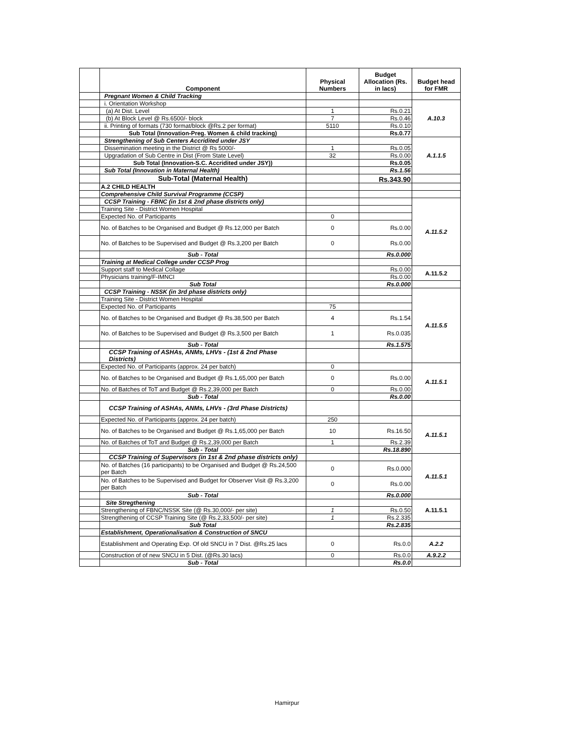| | Component | Physical Numbers | Budget Allocation (Rs. in lacs) | Budget head for FMR |
| --- | --- | --- | --- | --- |
| | Pregnant Women & Child Tracking | | | |
| | i. Orientation Workshop | | | A.10.3 |
| | (a) At Dist. Level | 1 | Rs.0.21 | |
| | (b) At Block Level @ Rs.6500/- block | 7 | Rs.0.46 | |
| | ii. Printing of formats (730 format/block @Rs.2 per format) | 5110 | Rs.0.10 | |
| | Sub Total (Innovation-Preg. Women & child tracking) | | Rs.0.77 | |
| | Strengthening of Sub Centers Accridited under JSY | | | A.1.1.5 |
| | Dissemination meeting in the District @ Rs 5000/- | 1 | Rs.0.05 | |
| | Upgradation of Sub Centre in Dist (From State Level) | 32 | Rs.0.00 | |
| | Sub Total (Innovation-S.C. Accridited under JSY)) | | Rs.0.05 | |
| | Sub Total (Innovation in Maternal Health) | | Rs.1.56 | |
| | Sub-Total (Maternal Health) | | Rs.343.90 | |
| | A.2 CHILD HEALTH | | | |
| | Comprehensive Child Survival Programme (CCSP) | | | |
| | CCSP Training - FBNC (in 1st & 2nd phase districts only) | | | A.11.5.2 |
| | Training Site - District Women Hospital | | | |
| | Expected No. of Participants | 0 | | |
| | No. of Batches to be Organised and Budget @ Rs.12,000 per Batch | 0 | Rs.0.00 | |
| | No. of Batches to be Supervised and Budget @ Rs.3,200 per Batch | 0 | Rs.0.00 | |
| | Sub - Total | | Rs.0.000 | |
| | Training at Medical College under CCSP Prog | | | |
| | Support staff to Medical Collage | | Rs.0.00 | A.11.5.2 |
| | Physicians training/F-IMNCI | | Rs.0.00 | |
| | Sub Total | | Rs.0.000 | |
| | CCSP Training - NSSK (in 3rd phase districts only) | | | A.11.5.5 |
| | Training Site - District Women Hospital | | | |
| | Expected No. of Participants | 75 | | |
| | No. of Batches to be Organised and Budget @ Rs.38,500 per Batch | 4 | Rs.1.54 | |
| | No. of Batches to be Supervised and Budget @ Rs.3,500 per Batch | 1 | Rs.0.035 | |
| | Sub - Total | | Rs.1.575 | |
| | CCSP Training of ASHAs, ANMs, LHVs - (1st & 2nd Phase Districts) | | | |
| | Expected No. of Participants (approx. 24 per batch) | 0 | | A.11.5.1 |
| | No. of Batches to be Organised and Budget @ Rs.1,65,000 per Batch | 0 | Rs.0.00 | |
| | No. of Batches of ToT and Budget @ Rs.2,39,000 per Batch | 0 | Rs.0.00 | |
| | Sub - Total | | Rs.0.00 | |
| | CCSP Training of ASHAs, ANMs, LHVs - (3rd Phase Districts) | | | |
| | Expected No. of Participants (approx. 24 per batch) | 250 | | A.11.5.1 |
| | No. of Batches to be Organised and Budget @ Rs.1,65,000 per Batch | 10 | Rs.16.50 | |
| | No. of Batches of ToT and Budget @ Rs.2,39,000 per Batch | 1 | Rs.2.39 | |
| | Sub - Total | | Rs.18.890 | |
| | CCSP Training of Supervisors (in 1st & 2nd phase districts only) | | | A.11.5.1 |
| | No. of Batches (16 participants) to be Organised and Budget @ Rs.24,500 per Batch | 0 | Rs.0.000 | |
| | No. of Batches to be Supervised and Budget for Observer Visit @ Rs.3,200 per Batch | 0 | Rs.0.00 | |
| | Sub - Total | | Rs.0.000 | |
| | Site Stregthening | | | A.11.5.1 |
| | Strengthening of FBNC/NSSK Site (@ Rs.30,000/- per site) | 1 | Rs.0.50 | |
| | Strengthening of CCSP Training Site (@ Rs.2,33,500/- per site) | 1 | Rs.2.335 | |
| | Sub Total | | Rs.2.835 | |
| | Establishment, Operationalisation & Construction of SNCU | | | |
| | Establishment and Operating Exp. Of old SNCU in 7 Dist. @Rs.25 lacs | 0 | Rs.0.0 | A.2.2 |
| | Construction of of new SNCU in 5 Dist. (@Rs.30 lacs) | 0 | Rs.0.0 | A.9.2.2 |
| | Sub - Total | | Rs.0.0 | |
Hamirpur